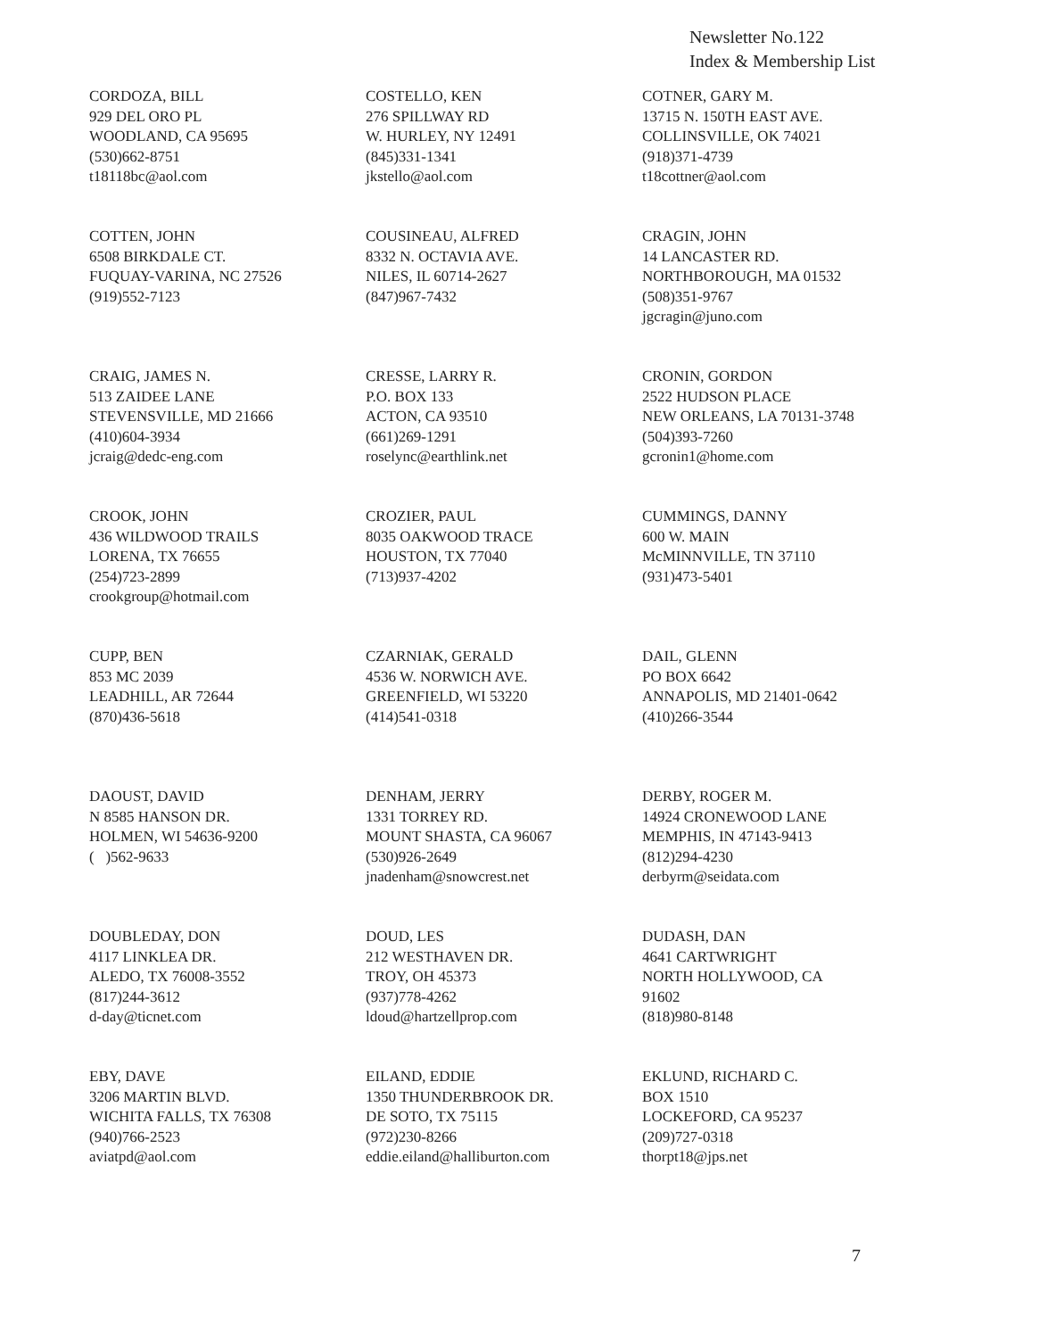Newsletter No.122
Index & Membership List
CORDOZA, BILL 929 DEL ORO PL WOODLAND, CA 95695 (530)662-8751 t18118bc@aol.com
COSTELLO, KEN 276 SPILLWAY RD W. HURLEY, NY 12491 (845)331-1341 jkstello@aol.com
COTNER, GARY M. 13715 N. 150TH EAST AVE. COLLINSVILLE, OK 74021 (918)371-4739 t18cottner@aol.com
COTTEN, JOHN 6508 BIRKDALE CT. FUQUAY-VARINA, NC 27526 (919)552-7123
COUSINEAU, ALFRED 8332 N. OCTAVIA AVE. NILES, IL 60714-2627 (847)967-7432
CRAGIN, JOHN 14 LANCASTER RD. NORTHBOROUGH, MA 01532 (508)351-9767 jgcragin@juno.com
CRAIG, JAMES N. 513 ZAIDEE LANE STEVENSVILLE, MD 21666 (410)604-3934 jcraig@dedc-eng.com
CRESSE, LARRY R. P.O. BOX 133 ACTON, CA 93510 (661)269-1291 roselync@earthlink.net
CRONIN, GORDON 2522 HUDSON PLACE NEW ORLEANS, LA 70131-3748 (504)393-7260 gcronin1@home.com
CROOK, JOHN 436 WILDWOOD TRAILS LORENA, TX 76655 (254)723-2899 crookgroup@hotmail.com
CROZIER, PAUL 8035 OAKWOOD TRACE HOUSTON, TX 77040 (713)937-4202
CUMMINGS, DANNY 600 W. MAIN McMINNVILLE, TN 37110 (931)473-5401
CUPP, BEN 853 MC 2039 LEADHILL, AR 72644 (870)436-5618
CZARNIAK, GERALD 4536 W. NORWICH AVE. GREENFIELD, WI 53220 (414)541-0318
DAIL, GLENN PO BOX 6642 ANNAPOLIS, MD 21401-0642 (410)266-3544
DAOUST, DAVID N 8585 HANSON DR. HOLMEN, WI 54636-9200 ( )562-9633
DENHAM, JERRY 1331 TORREY RD. MOUNT SHASTA, CA 96067 (530)926-2649 jnadenham@snowcrest.net
DERBY, ROGER M. 14924 CRONEWOOD LANE MEMPHIS, IN 47143-9413 (812)294-4230 derbyrm@seidata.com
DOUBLEDAY, DON 4117 LINKLEA DR. ALEDO, TX 76008-3552 (817)244-3612 d-day@ticnet.com
DOUD, LES 212 WESTHAVEN DR. TROY, OH 45373 (937)778-4262 ldoud@hartzellprop.com
DUDASH, DAN 4641 CARTWRIGHT NORTH HOLLYWOOD, CA 91602 (818)980-8148
EBY, DAVE 3206 MARTIN BLVD. WICHITA FALLS, TX 76308 (940)766-2523 aviatpd@aol.com
EILAND, EDDIE 1350 THUNDERBROOK DR. DE SOTO, TX 75115 (972)230-8266 eddie.eiland@halliburton.com
EKLUND, RICHARD C. BOX 1510 LOCKEFORD, CA 95237 (209)727-0318 thorpt18@jps.net
7